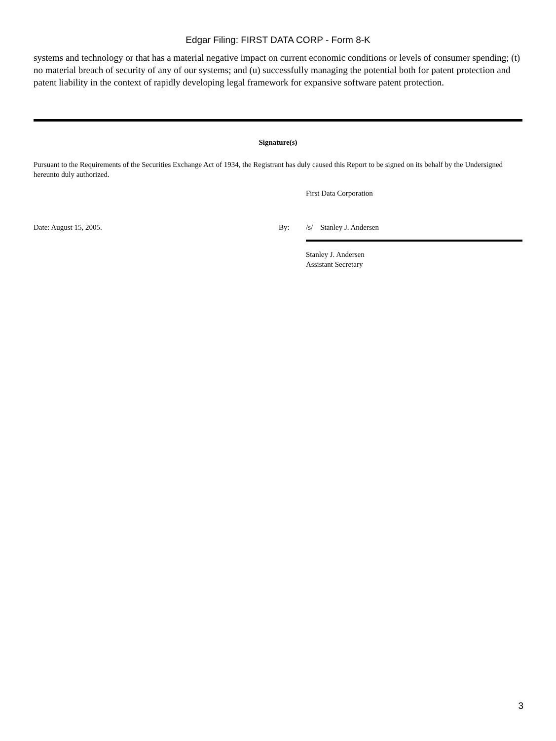Edgar Filing: FIRST DATA CORP - Form 8-K
systems and technology or that has a material negative impact on current economic conditions or levels of consumer spending; (t) no material breach of security of any of our systems; and (u) successfully managing the potential both for patent protection and patent liability in the context of rapidly developing legal framework for expansive software patent protection.
Signature(s)
Pursuant to the Requirements of the Securities Exchange Act of 1934, the Registrant has duly caused this Report to be signed on its behalf by the Undersigned hereunto duly authorized.
First Data Corporation
Date: August 15, 2005. By: /s/ Stanley J. Andersen
Stanley J. Andersen
Assistant Secretary
3